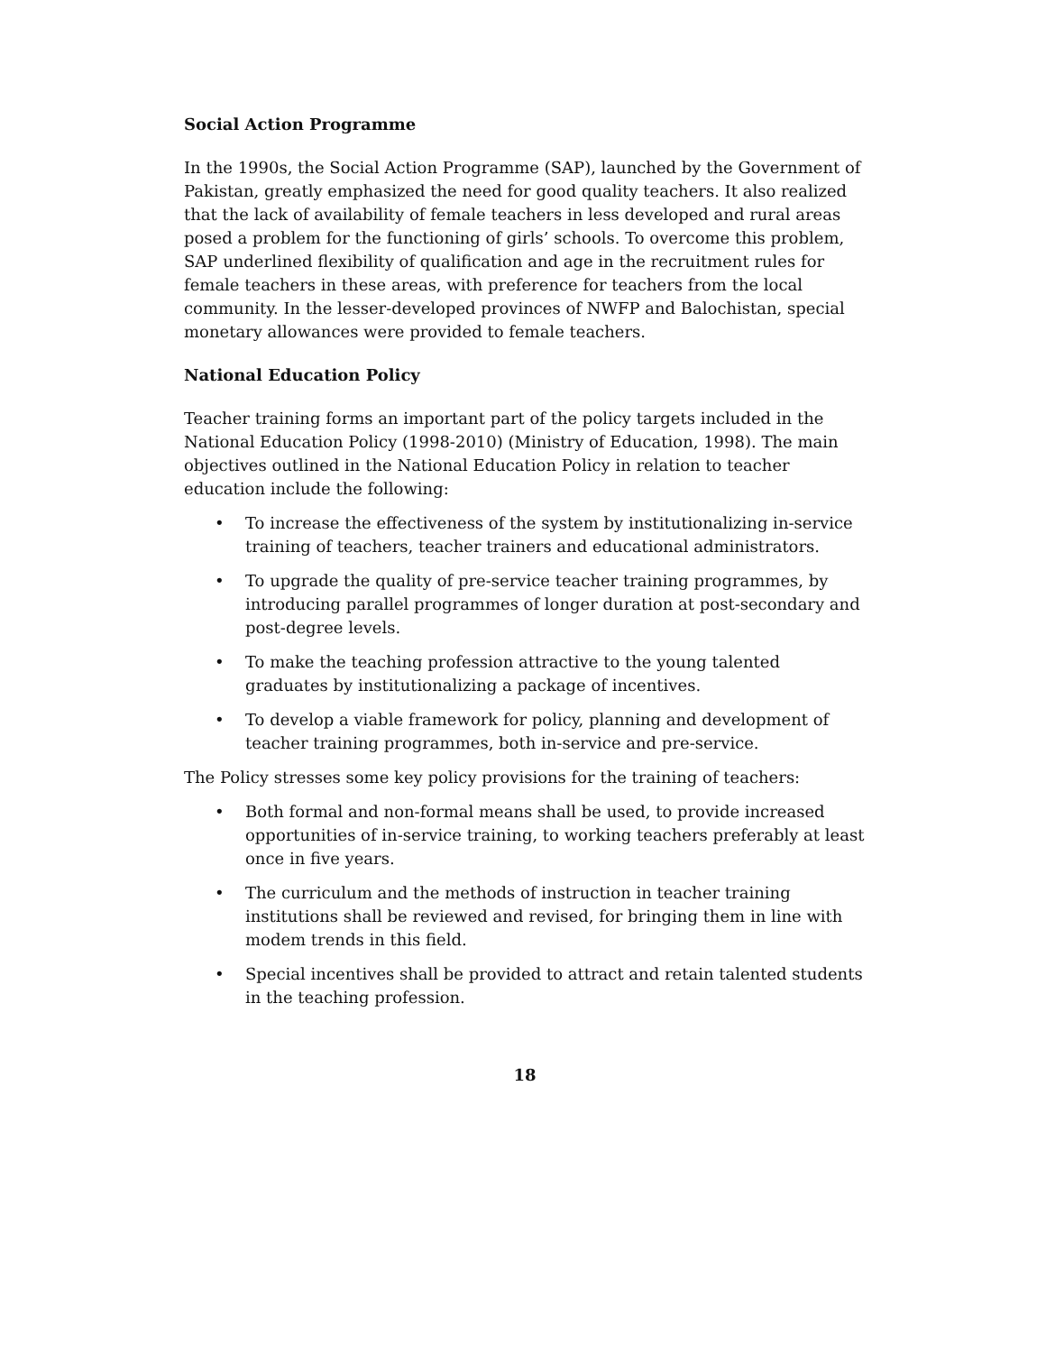Social Action Programme
In the 1990s, the Social Action Programme (SAP), launched by the Government of Pakistan, greatly emphasized the need for good quality teachers. It also realized that the lack of availability of female teachers in less developed and rural areas posed a problem for the functioning of girls’ schools. To overcome this problem, SAP underlined flexibility of qualification and age in the recruitment rules for female teachers in these areas, with preference for teachers from the local community. In the lesser-developed provinces of NWFP and Balochistan, special monetary allowances were provided to female teachers.
National Education Policy
Teacher training forms an important part of the policy targets included in the National Education Policy (1998-2010) (Ministry of Education, 1998). The main objectives outlined in the National Education Policy in relation to teacher education include the following:
• To increase the effectiveness of the system by institutionalizing in-service training of teachers, teacher trainers and educational administrators.
• To upgrade the quality of pre-service teacher training programmes, by introducing parallel programmes of longer duration at post-secondary and post-degree levels.
• To make the teaching profession attractive to the young talented graduates by institutionalizing a package of incentives.
• To develop a viable framework for policy, planning and development of teacher training programmes, both in-service and pre-service.
The Policy stresses some key policy provisions for the training of teachers:
• Both formal and non-formal means shall be used, to provide increased opportunities of in-service training, to working teachers preferably at least once in five years.
• The curriculum and the methods of instruction in teacher training institutions shall be reviewed and revised, for bringing them in line with modem trends in this field.
• Special incentives shall be provided to attract and retain talented students in the teaching profession.
18